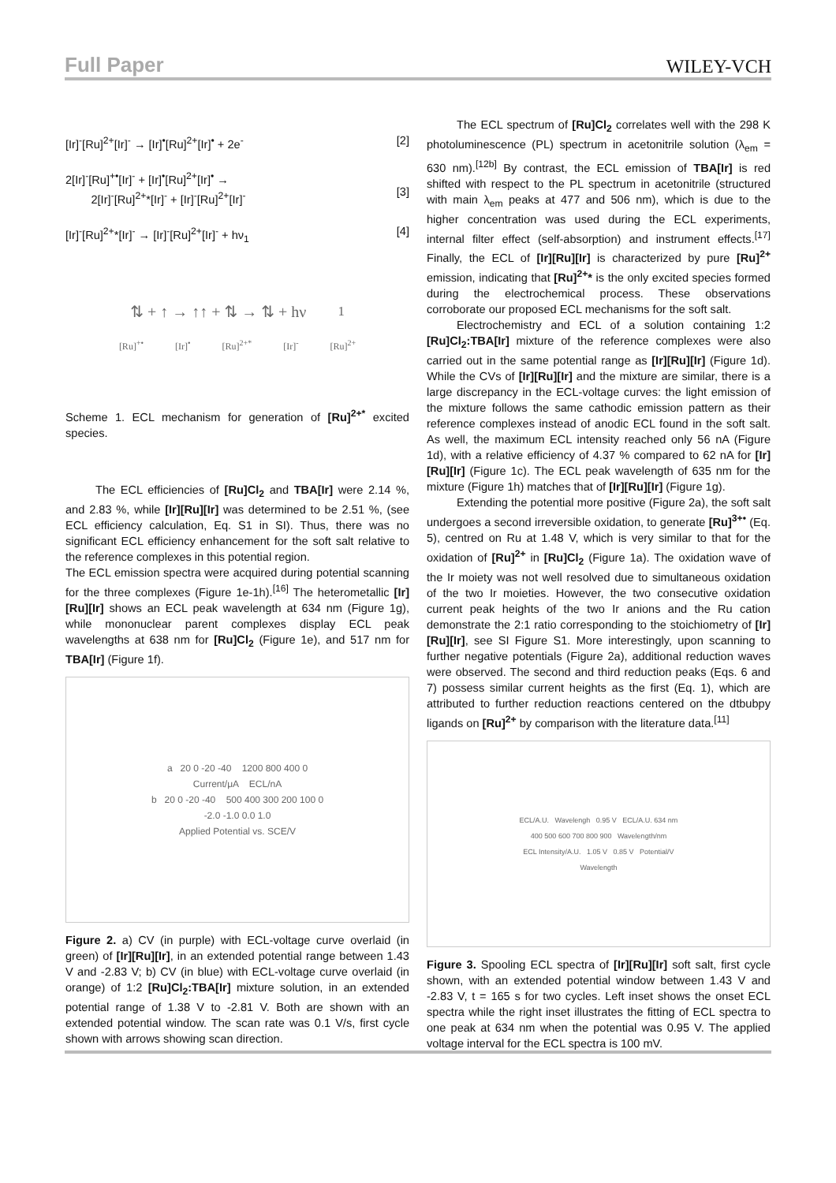Full Paper WILEY-VCH
[Ir]<sup>-</sup>[Ru]<sup>2+</sup>[Ir]<sup>-</sup> → [Ir]<sup>•</sup>[Ru]<sup>2+</sup>[Ir]<sup>•</sup> + 2e<sup>-</sup> [2]
2[Ir]<sup>-</sup>[Ru]<sup>+•</sup>[Ir]<sup>-</sup> + [Ir]<sup>•</sup>[Ru]<sup>2+</sup>[Ir]<sup>•</sup> →
2[Ir]<sup>-</sup>[Ru]<sup>2+</sup>*[Ir]<sup>-</sup> + [Ir]<sup>-</sup>[Ru]<sup>2+</sup>[Ir]<sup>-</sup>
[3]
[Ir]<sup>-</sup>[Ru]<sup>2+</sup>*[Ir]<sup>-</sup> → [Ir]<sup>-</sup>[Ru]<sup>2+</sup>[Ir]<sup>-</sup> + hν<sub>1</sub> [4]
⇅ + ↑ → ↑↑ + ⇅ → ⇅ + hν<sub>1</sub>
[Ru]<sup>+•</sup> [Ir]<sup>•</sup> [Ru]<sup>2+*</sup> [Ir]<sup>-</sup> [Ru]<sup>2+</sup>
Scheme 1. ECL mechanism for generation of [Ru]<sup>2+*</sup> excited species.
The ECL efficiencies of [Ru]Cl<sub>2</sub> and TBA[Ir] were 2.14 %, and 2.83 %, while [Ir][Ru][Ir] was determined to be 2.51 %, (see ECL efficiency calculation, Eq. S1 in SI). Thus, there was no significant ECL efficiency enhancement for the soft salt relative to the reference complexes in this potential region.
The ECL emission spectra were acquired during potential scanning for the three complexes (Figure 1e-1h).<sup>[16]</sup> The heterometallic [Ir][Ru][Ir] shows an ECL peak wavelength at 634 nm (Figure 1g), while mononuclear parent complexes display ECL peak wavelengths at 638 nm for [Ru]Cl<sub>2</sub> (Figure 1e), and 517 nm for TBA[Ir] (Figure 1f).
a 20 0 -20 -40 1200 800 400 0
Current/μA ECL/nA
b 20 0 -20 -40 500 400 300 200 100 0
-2.0 -1.0 0.0 1.0
Applied Potential vs. SCE/V
Figure 2. a) CV (in purple) with ECL-voltage curve overlaid (in green) of [Ir][Ru][Ir], in an extended potential range between 1.43 V and -2.83 V; b) CV (in blue) with ECL-voltage curve overlaid (in orange) of 1:2 [Ru]Cl<sub>2</sub>:TBA[Ir] mixture solution, in an extended potential range of 1.38 V to -2.81 V. Both are shown with an extended potential window. The scan rate was 0.1 V/s, first cycle shown with arrows showing scan direction.
The ECL spectrum of [Ru]Cl<sub>2</sub> correlates well with the 298 K photoluminescence (PL) spectrum in acetonitrile solution (λ<sub>em</sub> = 630 nm).<sup>[12b]</sup> By contrast, the ECL emission of TBA[Ir] is red shifted with respect to the PL spectrum in acetonitrile (structured with main λ<sub>em</sub> peaks at 477 and 506 nm), which is due to the higher concentration was used during the ECL experiments, internal filter effect (self-absorption) and instrument effects.<sup>[17]</sup> Finally, the ECL of [Ir][Ru][Ir] is characterized by pure [Ru]<sup>2+</sup> emission, indicating that [Ru]<sup>2+</sup>* is the only excited species formed during the electrochemical process. These observations corroborate our proposed ECL mechanisms for the soft salt.
Electrochemistry and ECL of a solution containing 1:2 [Ru]Cl<sub>2</sub>:TBA[Ir] mixture of the reference complexes were also carried out in the same potential range as [Ir][Ru][Ir] (Figure 1d). While the CVs of [Ir][Ru][Ir] and the mixture are similar, there is a large discrepancy in the ECL-voltage curves: the light emission of the mixture follows the same cathodic emission pattern as their reference complexes instead of anodic ECL found in the soft salt. As well, the maximum ECL intensity reached only 56 nA (Figure 1d), with a relative efficiency of 4.37 % compared to 62 nA for [Ir][Ru][Ir] (Figure 1c). The ECL peak wavelength of 635 nm for the mixture (Figure 1h) matches that of [Ir][Ru][Ir] (Figure 1g).
Extending the potential more positive (Figure 2a), the soft salt undergoes a second irreversible oxidation, to generate [Ru]<sup>3+•</sup> (Eq. 5), centred on Ru at 1.48 V, which is very similar to that for the oxidation of [Ru]<sup>2+</sup> in [Ru]Cl<sub>2</sub> (Figure 1a). The oxidation wave of the Ir moiety was not well resolved due to simultaneous oxidation of the two Ir moieties. However, the two consecutive oxidation current peak heights of the two Ir anions and the Ru cation demonstrate the 2:1 ratio corresponding to the stoichiometry of [Ir][Ru][Ir], see SI Figure S1. More interestingly, upon scanning to further negative potentials (Figure 2a), additional reduction waves were observed. The second and third reduction peaks (Eqs. 6 and 7) possess similar current heights as the first (Eq. 1), which are attributed to further reduction reactions centered on the dtbubpy ligands on [Ru]<sup>2+</sup> by comparison with the literature data.<sup>[11]</sup>
ECL/A.U. Wavelengh 0.95 V ECL/A.U. 634 nm
400 500 600 700 800 900 Wavelength/nm
ECL Intensity/A.U. 1.05 V 0.85 V Potential/V
Wavelength
Figure 3. Spooling ECL spectra of [Ir][Ru][Ir] soft salt, first cycle shown, with an extended potential window between 1.43 V and -2.83 V, t = 165 s for two cycles. Left inset shows the onset ECL spectra while the right inset illustrates the fitting of ECL spectra to one peak at 634 nm when the potential was 0.95 V. The applied voltage interval for the ECL spectra is 100 mV.